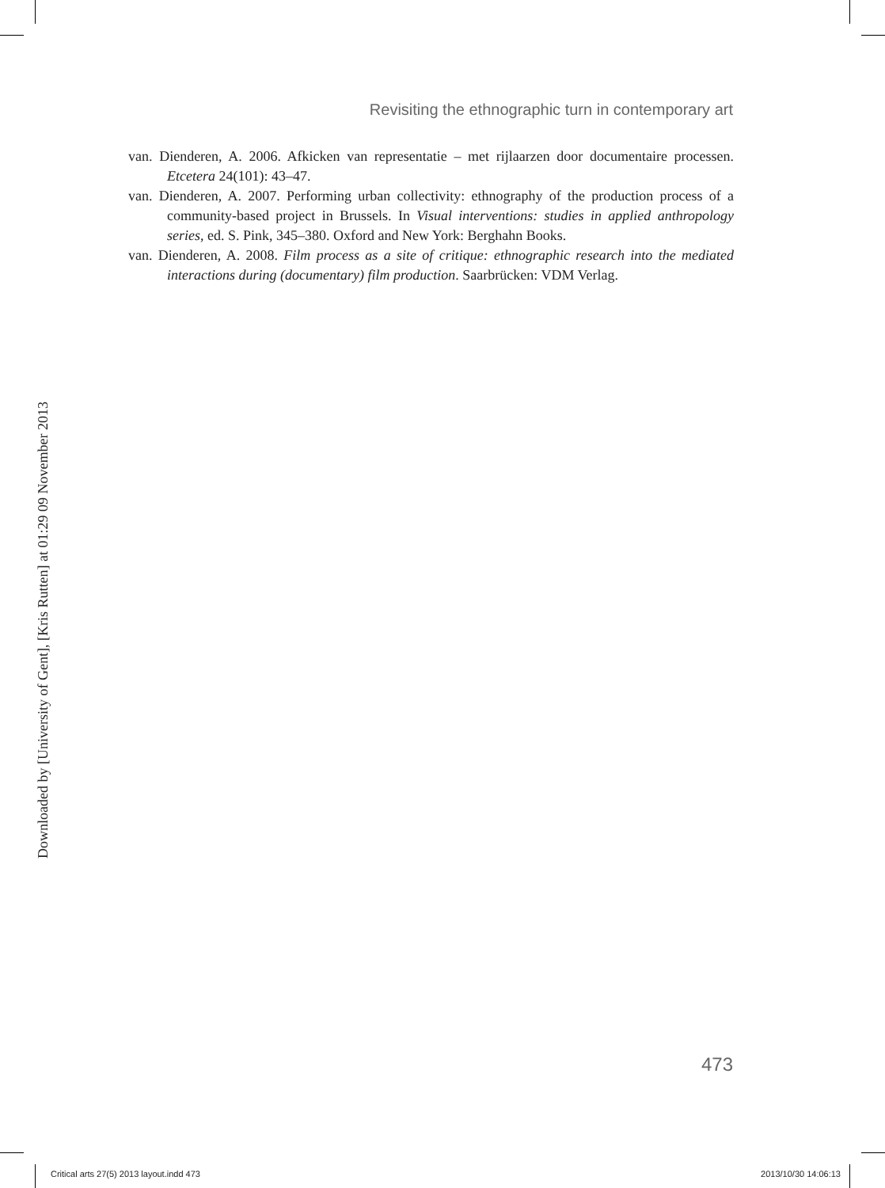Revisiting the ethnographic turn in contemporary art
van. Dienderen, A. 2006. Afkicken van representatie – met rijlaarzen door documentaire processen. Etcetera 24(101): 43–47.
van. Dienderen, A. 2007. Performing urban collectivity: ethnography of the production process of a community-based project in Brussels. In Visual interventions: studies in applied anthropology series, ed. S. Pink, 345–380. Oxford and New York: Berghahn Books.
van. Dienderen, A. 2008. Film process as a site of critique: ethnographic research into the mediated interactions during (documentary) film production. Saarbrücken: VDM Verlag.
Downloaded by [University of Gent], [Kris Rutten] at 01:29 09 November 2013
473
Critical arts 27(5) 2013 layout.indd 473
2013/10/30 14:06:13